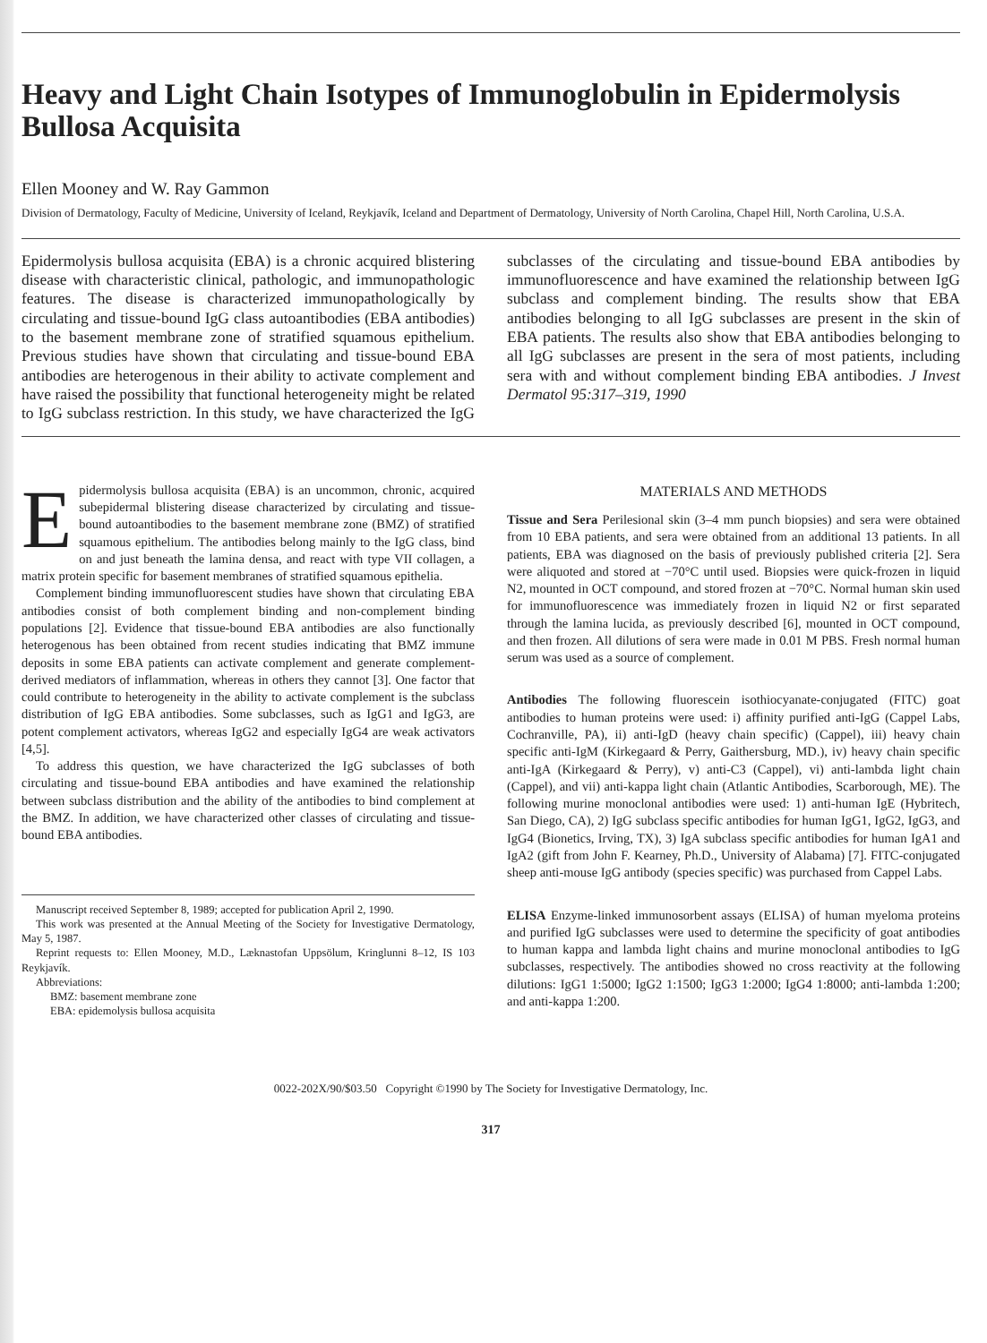Heavy and Light Chain Isotypes of Immunoglobulin in Epidermolysis Bullosa Acquisita
Ellen Mooney and W. Ray Gammon
Division of Dermatology, Faculty of Medicine, University of Iceland, Reykjavík, Iceland and Department of Dermatology, University of North Carolina, Chapel Hill, North Carolina, U.S.A.
Epidermolysis bullosa acquisita (EBA) is a chronic acquired blistering disease with characteristic clinical, pathologic, and immunopathologic features. The disease is characterized immunopathologically by circulating and tissue-bound IgG class autoantibodies (EBA antibodies) to the basement membrane zone of stratified squamous epithelium. Previous studies have shown that circulating and tissue-bound EBA antibodies are heterogenous in their ability to activate complement and have raised the possibility that functional heterogeneity might be related to IgG subclass restriction. In this study, we have characterized the IgG subclasses of the circulating and tissue-bound EBA antibodies by immunofluorescence and have examined the relationship between IgG subclass and complement binding. The results show that EBA antibodies belonging to all IgG subclasses are present in the skin of EBA patients. The results also show that EBA antibodies belonging to all IgG subclasses are present in the sera of most patients, including sera with and without complement binding EBA antibodies. J Invest Dermatol 95:317–319, 1990
Epidermolysis bullosa acquisita (EBA) is an uncommon, chronic, acquired subepidermal blistering disease characterized by circulating and tissue-bound autoantibodies to the basement membrane zone (BMZ) of stratified squamous epithelium. The antibodies belong mainly to the IgG class, bind on and just beneath the lamina densa, and react with type VII collagen, a matrix protein specific for basement membranes of stratified squamous epithelia.
Complement binding immunofluorescent studies have shown that circulating EBA antibodies consist of both complement binding and non-complement binding populations [2]. Evidence that tissue-bound EBA antibodies are also functionally heterogenous has been obtained from recent studies indicating that BMZ immune deposits in some EBA patients can activate complement and generate complement-derived mediators of inflammation, whereas in others they cannot [3]. One factor that could contribute to heterogeneity in the ability to activate complement is the subclass distribution of IgG EBA antibodies. Some subclasses, such as IgG1 and IgG3, are potent complement activators, whereas IgG2 and especially IgG4 are weak activators [4,5].
To address this question, we have characterized the IgG subclasses of both circulating and tissue-bound EBA antibodies and have examined the relationship between subclass distribution and the ability of the antibodies to bind complement at the BMZ. In addition, we have characterized other classes of circulating and tissue-bound EBA antibodies.
Manuscript received September 8, 1989; accepted for publication April 2, 1990.
This work was presented at the Annual Meeting of the Society for Investigative Dermatology, May 5, 1987.
Reprint requests to: Ellen Mooney, M.D., Læknastofan Uppsölum, Kringlunni 8–12, IS 103 Reykjavík.
Abbreviations:
BMZ: basement membrane zone
EBA: epidemolysis bullosa acquisita
MATERIALS AND METHODS
Tissue and Sera Perilesional skin (3–4 mm punch biopsies) and sera were obtained from 10 EBA patients, and sera were obtained from an additional 13 patients. In all patients, EBA was diagnosed on the basis of previously published criteria [2]. Sera were aliquoted and stored at −70°C until used. Biopsies were quick-frozen in liquid N2, mounted in OCT compound, and stored frozen at −70°C. Normal human skin used for immunofluorescence was immediately frozen in liquid N2 or first separated through the lamina lucida, as previously described [6], mounted in OCT compound, and then frozen. All dilutions of sera were made in 0.01 M PBS. Fresh normal human serum was used as a source of complement.
Antibodies The following fluorescein isothiocyanate-conjugated (FITC) goat antibodies to human proteins were used: i) affinity purified anti-IgG (Cappel Labs, Cochranville, PA), ii) anti-IgD (heavy chain specific) (Cappel), iii) heavy chain specific anti-IgM (Kirkegaard & Perry, Gaithersburg, MD.), iv) heavy chain specific anti-IgA (Kirkegaard & Perry), v) anti-C3 (Cappel), vi) anti-lambda light chain (Cappel), and vii) anti-kappa light chain (Atlantic Antibodies, Scarborough, ME). The following murine monoclonal antibodies were used: 1) anti-human IgE (Hybritech, San Diego, CA), 2) IgG subclass specific antibodies for human IgG1, IgG2, IgG3, and IgG4 (Bionetics, Irving, TX), 3) IgA subclass specific antibodies for human IgA1 and IgA2 (gift from John F. Kearney, Ph.D., University of Alabama) [7]. FITC-conjugated sheep anti-mouse IgG antibody (species specific) was purchased from Cappel Labs.
ELISA Enzyme-linked immunosorbent assays (ELISA) of human myeloma proteins and purified IgG subclasses were used to determine the specificity of goat antibodies to human kappa and lambda light chains and murine monoclonal antibodies to IgG subclasses, respectively. The antibodies showed no cross reactivity at the following dilutions: IgG1 1:5000; IgG2 1:1500; IgG3 1:2000; IgG4 1:8000; anti-lambda 1:200; and anti-kappa 1:200.
0022-202X/90/$03.50 Copyright ©1990 by The Society for Investigative Dermatology, Inc.
317